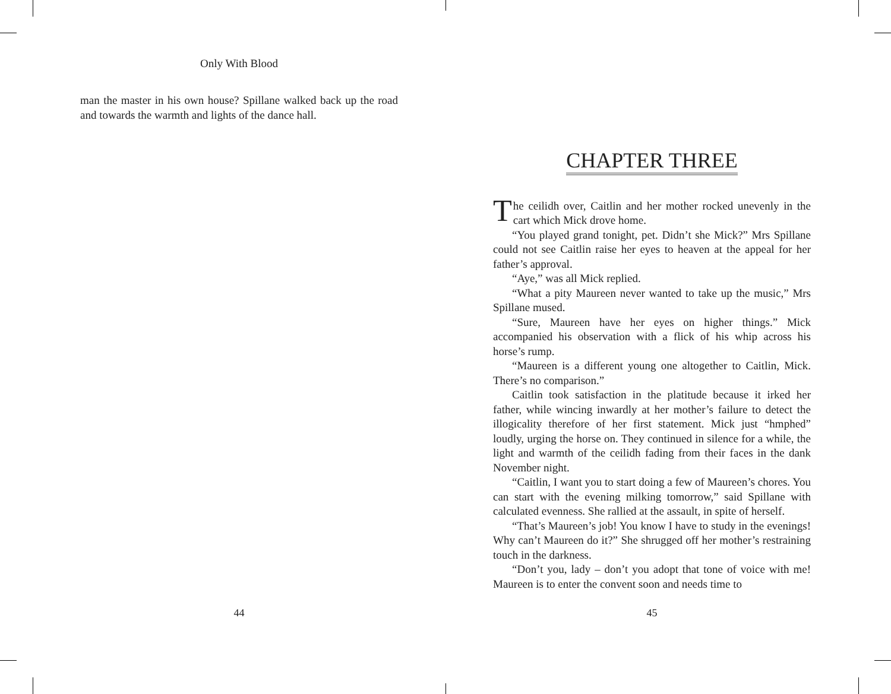Only With Blood
man the master in his own house? Spillane walked back up the road and towards the warmth and lights of the dance hall.
44
CHAPTER THREE
The ceilidh over, Caitlin and her mother rocked unevenly in the cart which Mick drove home.
“You played grand tonight, pet. Didn’t she Mick?” Mrs Spillane could not see Caitlin raise her eyes to heaven at the appeal for her father’s approval.
“Aye,” was all Mick replied.
“What a pity Maureen never wanted to take up the music,” Mrs Spillane mused.
“Sure, Maureen have her eyes on higher things.” Mick accompanied his observation with a flick of his whip across his horse’s rump.
“Maureen is a different young one altogether to Caitlin, Mick. There’s no comparison.”
Caitlin took satisfaction in the platitude because it irked her father, while wincing inwardly at her mother’s failure to detect the illogicality therefore of her first statement. Mick just “hmphed” loudly, urging the horse on. They continued in silence for a while, the light and warmth of the ceilidh fading from their faces in the dank November night.
“Caitlin, I want you to start doing a few of Maureen’s chores. You can start with the evening milking tomorrow,” said Spillane with calculated evenness. She rallied at the assault, in spite of herself.
“That’s Maureen’s job! You know I have to study in the evenings! Why can’t Maureen do it?” She shrugged off her mother’s restraining touch in the darkness.
“Don’t you, lady – don’t you adopt that tone of voice with me! Maureen is to enter the convent soon and needs time to
45